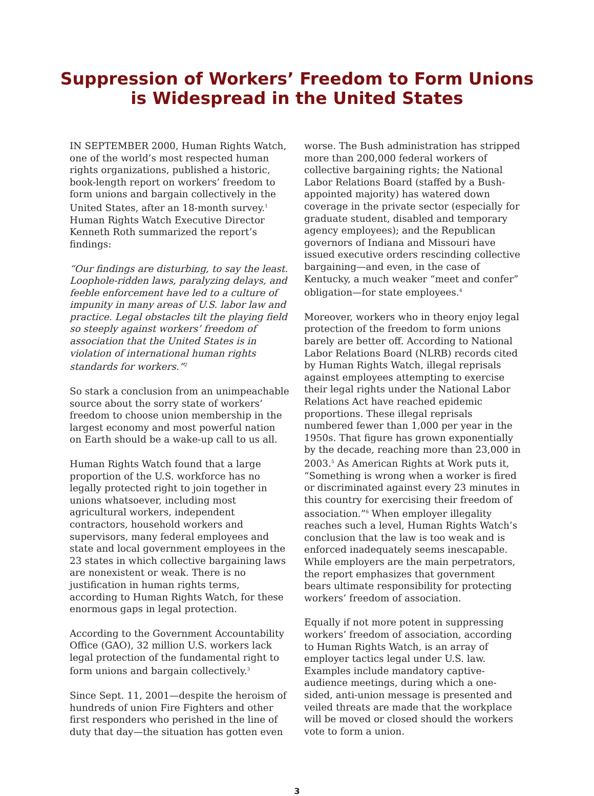Suppression of Workers’ Freedom to Form Unions
is Widespread in the United States
IN SEPTEMBER 2000, Human Rights Watch, one of the world’s most respected human rights organizations, published a historic, book-length report on workers’ freedom to form unions and bargain collectively in the United States, after an 18-month survey.<sup>1</sup> Human Rights Watch Executive Director Kenneth Roth summarized the report’s findings:
“Our findings are disturbing, to say the least. Loophole-ridden laws, paralyzing delays, and feeble enforcement have led to a culture of impunity in many areas of U.S. labor law and practice. Legal obstacles tilt the playing field so steeply against workers’ freedom of association that the United States is in violation of international human rights standards for workers.”<sup>2</sup>
So stark a conclusion from an unimpeachable source about the sorry state of workers’ freedom to choose union membership in the largest economy and most powerful nation on Earth should be a wake-up call to us all.
Human Rights Watch found that a large proportion of the U.S. workforce has no legally protected right to join together in unions whatsoever, including most agricultural workers, independent contractors, household workers and supervisors, many federal employees and state and local government employees in the 23 states in which collective bargaining laws are nonexistent or weak. There is no justification in human rights terms, according to Human Rights Watch, for these enormous gaps in legal protection.
According to the Government Accountability Office (GAO), 32 million U.S. workers lack legal protection of the fundamental right to form unions and bargain collectively.<sup>3</sup>
Since Sept. 11, 2001—despite the heroism of hundreds of union Fire Fighters and other first responders who perished in the line of duty that day—the situation has gotten even
worse. The Bush administration has stripped more than 200,000 federal workers of collective bargaining rights; the National Labor Relations Board (staffed by a Bush-appointed majority) has watered down coverage in the private sector (especially for graduate student, disabled and temporary agency employees); and the Republican governors of Indiana and Missouri have issued executive orders rescinding collective bargaining—and even, in the case of Kentucky, a much weaker “meet and confer” obligation—for state employees.<sup>4</sup>
Moreover, workers who in theory enjoy legal protection of the freedom to form unions barely are better off. According to National Labor Relations Board (NLRB) records cited by Human Rights Watch, illegal reprisals against employees attempting to exercise their legal rights under the National Labor Relations Act have reached epidemic proportions. These illegal reprisals numbered fewer than 1,000 per year in the 1950s. That figure has grown exponentially by the decade, reaching more than 23,000 in 2003.<sup>5</sup> As American Rights at Work puts it, “Something is wrong when a worker is fired or discriminated against every 23 minutes in this country for exercising their freedom of association.”<sup>6</sup> When employer illegality reaches such a level, Human Rights Watch’s conclusion that the law is too weak and is enforced inadequately seems inescapable. While employers are the main perpetrators, the report emphasizes that government bears ultimate responsibility for protecting workers’ freedom of association.
Equally if not more potent in suppressing workers’ freedom of association, according to Human Rights Watch, is an array of employer tactics legal under U.S. law. Examples include mandatory captive-audience meetings, during which a one-sided, anti-union message is presented and veiled threats are made that the workplace will be moved or closed should the workers vote to form a union.
3